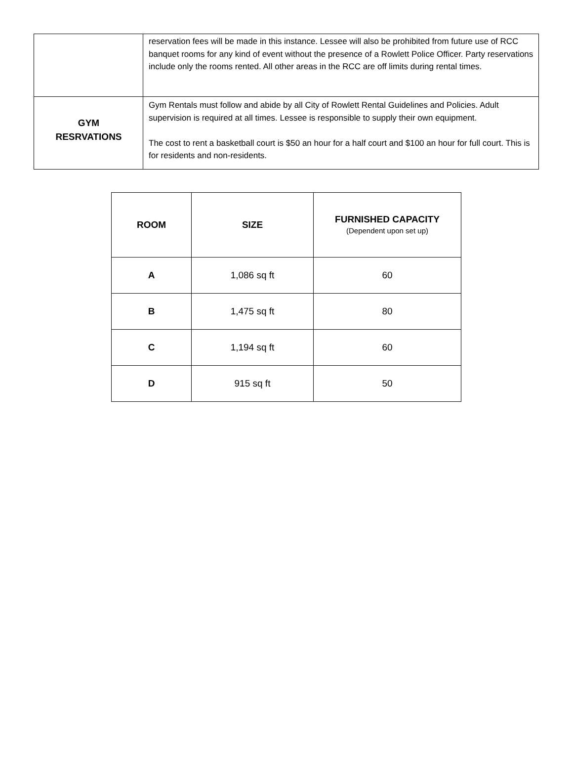| | reservation fees will be made in this instance. Lessee will also be prohibited from future use of RCC banquet rooms for any kind of event without the presence of a Rowlett Police Officer. Party reservations include only the rooms rented. All other areas in the RCC are off limits during rental times. |
| GYM RESRVATIONS | Gym Rentals must follow and abide by all City of Rowlett Rental Guidelines and Policies. Adult supervision is required at all times. Lessee is responsible to supply their own equipment. The cost to rent a basketball court is $50 an hour for a half court and $100 an hour for full court. This is for residents and non-residents. |
| ROOM | SIZE | FURNISHED CAPACITY (Dependent upon set up) |
| --- | --- | --- |
| A | 1,086 sq ft | 60 |
| B | 1,475 sq ft | 80 |
| C | 1,194 sq ft | 60 |
| D | 915 sq ft | 50 |